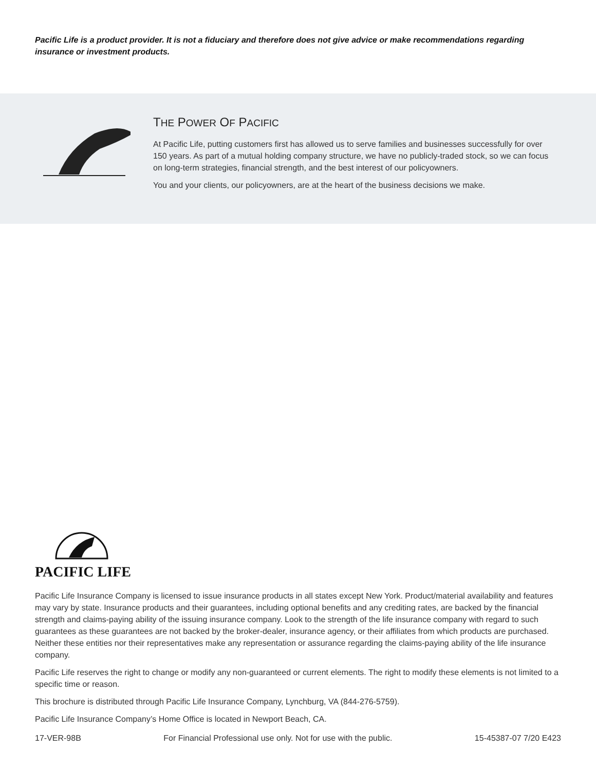Pacific Life is a product provider. It is not a fiduciary and therefore does not give advice or make recommendations regarding insurance or investment products.
THE POWER OF PACIFIC
At Pacific Life, putting customers first has allowed us to serve families and businesses successfully for over 150 years. As part of a mutual holding company structure, we have no publicly-traded stock, so we can focus on long-term strategies, financial strength, and the best interest of our policyowners.
You and your clients, our policyowners, are at the heart of the business decisions we make.
PACIFIC LIFE
Pacific Life Insurance Company is licensed to issue insurance products in all states except New York. Product/material availability and features may vary by state. Insurance products and their guarantees, including optional benefits and any crediting rates, are backed by the financial strength and claims-paying ability of the issuing insurance company. Look to the strength of the life insurance company with regard to such guarantees as these guarantees are not backed by the broker-dealer, insurance agency, or their affiliates from which products are purchased. Neither these entities nor their representatives make any representation or assurance regarding the claims-paying ability of the life insurance company.
Pacific Life reserves the right to change or modify any non-guaranteed or current elements. The right to modify these elements is not limited to a specific time or reason.
This brochure is distributed through Pacific Life Insurance Company, Lynchburg, VA (844-276-5759).
Pacific Life Insurance Company’s Home Office is located in Newport Beach, CA.
17-VER-98B For Financial Professional use only. Not for use with the public. 15-45387-07 7/20 E423